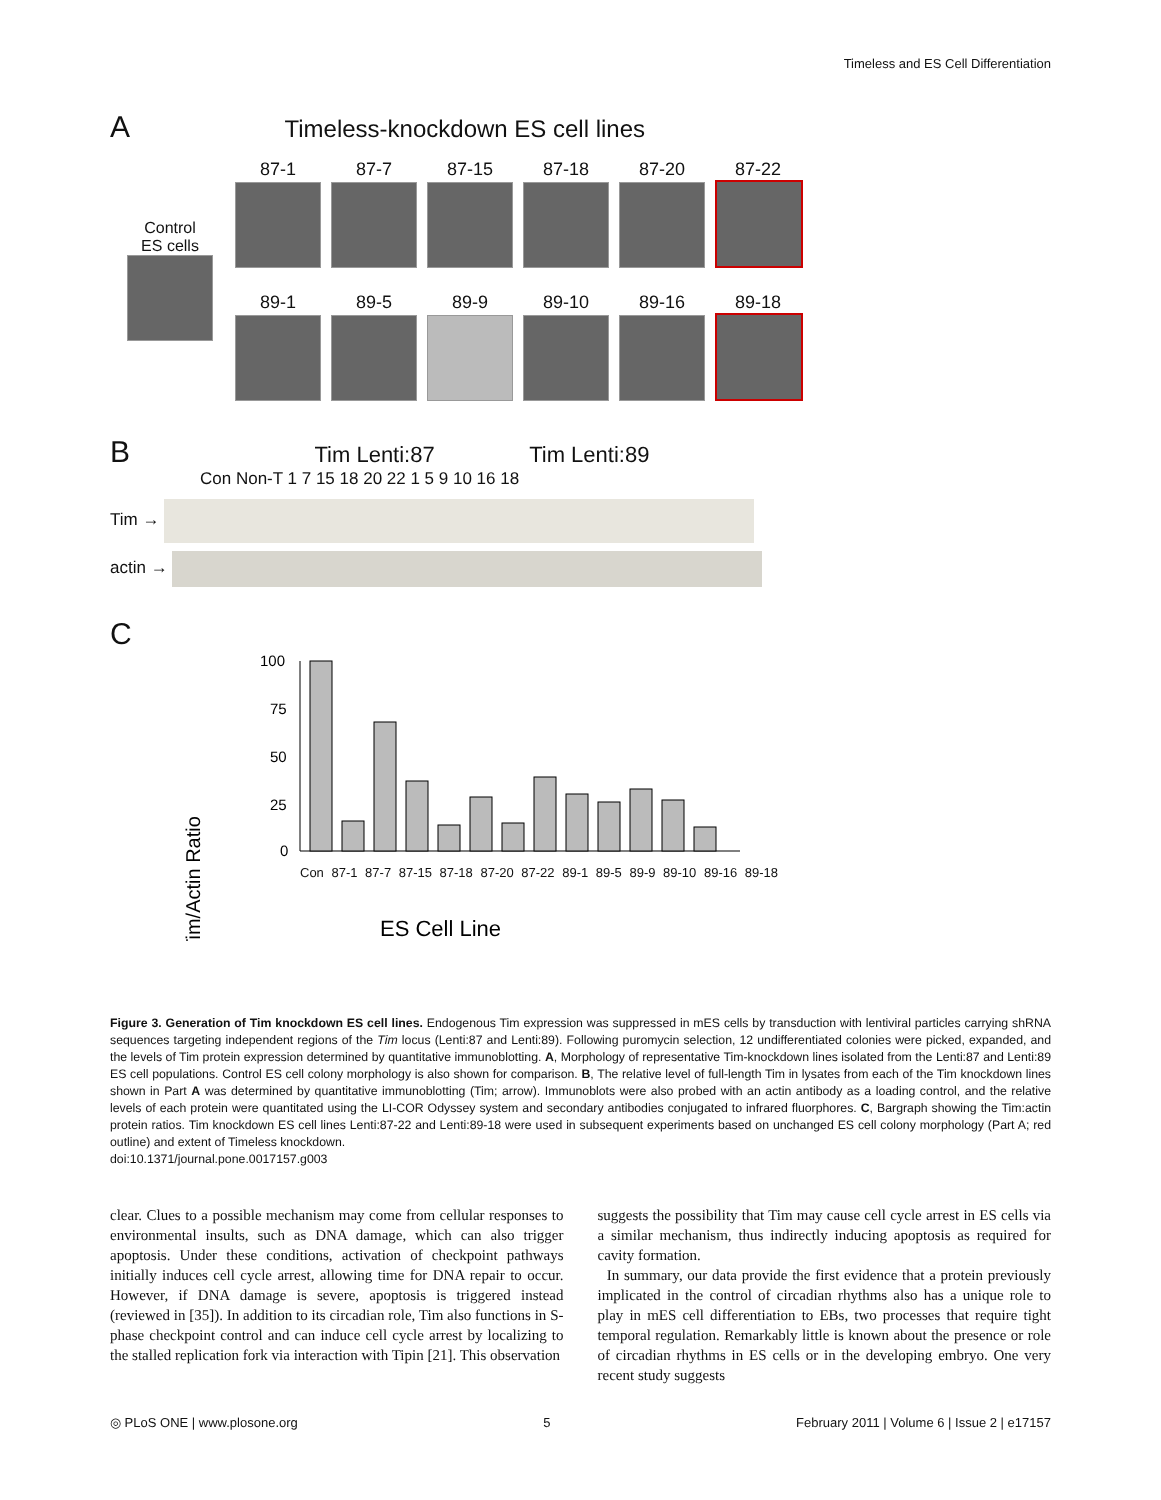Timeless and ES Cell Differentiation
A Timeless-knockdown ES cell lines
Control
ES cells
87-1 87-7 87-15 87-18 87-20 87-22
89-1 89-5 89-9 89-10 89-16 89-18
B Tim Lenti:87 Tim Lenti:89
Con Non-T 1 7 15 18 20 22 1 5 9 10 16 18
Tim →
actin →
C
Tim/Actin Ratio
100
75
50
25
0
ES Cell Line
Con 87-1 87-7 87-15 87-18 87-20 87-22 89-1 89-5 89-9 89-10 89-16 89-18
Figure 3. Generation of Tim knockdown ES cell lines. Endogenous Tim expression was suppressed in mES cells by transduction with lentiviral particles carrying shRNA sequences targeting independent regions of the Tim locus (Lenti:87 and Lenti:89). Following puromycin selection, 12 undifferentiated colonies were picked, expanded, and the levels of Tim protein expression determined by quantitative immunoblotting. A, Morphology of representative Tim-knockdown lines isolated from the Lenti:87 and Lenti:89 ES cell populations. Control ES cell colony morphology is also shown for comparison. B, The relative level of full-length Tim in lysates from each of the Tim knockdown lines shown in Part A was determined by quantitative immunoblotting (Tim; arrow). Immunoblots were also probed with an actin antibody as a loading control, and the relative levels of each protein were quantitated using the LI-COR Odyssey system and secondary antibodies conjugated to infrared fluorphores. C, Bargraph showing the Tim:actin protein ratios. Tim knockdown ES cell lines Lenti:87-22 and Lenti:89-18 were used in subsequent experiments based on unchanged ES cell colony morphology (Part A; red outline) and extent of Timeless knockdown.
doi:10.1371/journal.pone.0017157.g003
clear. Clues to a possible mechanism may come from cellular responses to environmental insults, such as DNA damage, which can also trigger apoptosis. Under these conditions, activation of checkpoint pathways initially induces cell cycle arrest, allowing time for DNA repair to occur. However, if DNA damage is severe, apoptosis is triggered instead (reviewed in [35]). In addition to its circadian role, Tim also functions in S-phase checkpoint control and can induce cell cycle arrest by localizing to the stalled replication fork via interaction with Tipin [21]. This observation
suggests the possibility that Tim may cause cell cycle arrest in ES cells via a similar mechanism, thus indirectly inducing apoptosis as required for cavity formation.
In summary, our data provide the first evidence that a protein previously implicated in the control of circadian rhythms also has a unique role to play in mES cell differentiation to EBs, two processes that require tight temporal regulation. Remarkably little is known about the presence or role of circadian rhythms in ES cells or in the developing embryo. One very recent study suggests
◎ PLoS ONE | www.plosone.org 5 February 2011 | Volume 6 | Issue 2 | e17157